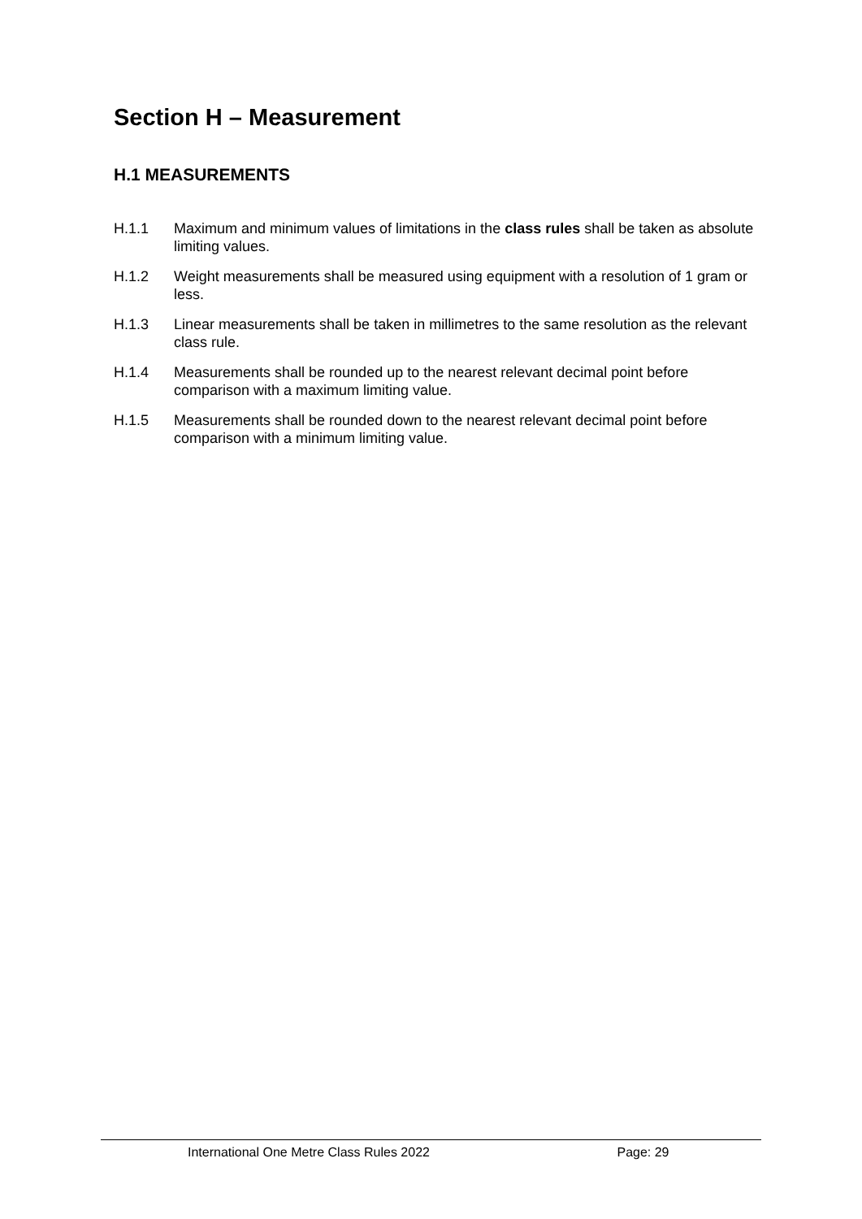Section H – Measurement
H.1 MEASUREMENTS
H.1.1 Maximum and minimum values of limitations in the class rules shall be taken as absolute limiting values.
H.1.2 Weight measurements shall be measured using equipment with a resolution of 1 gram or less.
H.1.3 Linear measurements shall be taken in millimetres to the same resolution as the relevant class rule.
H.1.4 Measurements shall be rounded up to the nearest relevant decimal point before comparison with a maximum limiting value.
H.1.5 Measurements shall be rounded down to the nearest relevant decimal point before comparison with a minimum limiting value.
International One Metre Class Rules 2022 Page: 29